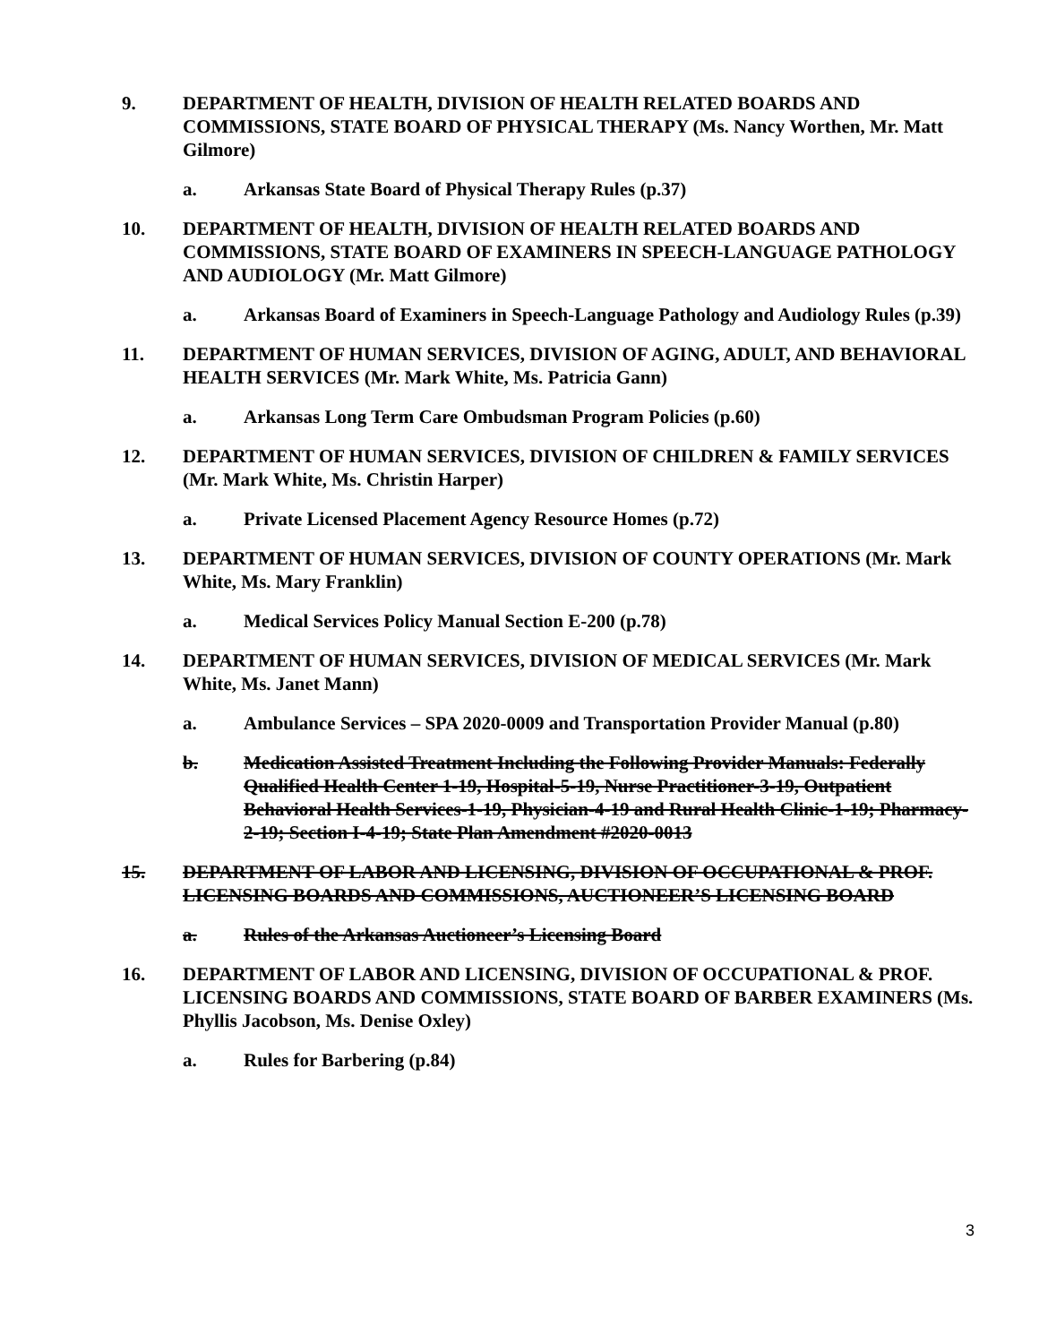9. DEPARTMENT OF HEALTH, DIVISION OF HEALTH RELATED BOARDS AND COMMISSIONS, STATE BOARD OF PHYSICAL THERAPY (Ms. Nancy Worthen, Mr. Matt Gilmore)
a. Arkansas State Board of Physical Therapy Rules (p.37)
10. DEPARTMENT OF HEALTH, DIVISION OF HEALTH RELATED BOARDS AND COMMISSIONS, STATE BOARD OF EXAMINERS IN SPEECH-LANGUAGE PATHOLOGY AND AUDIOLOGY (Mr. Matt Gilmore)
a. Arkansas Board of Examiners in Speech-Language Pathology and Audiology Rules (p.39)
11. DEPARTMENT OF HUMAN SERVICES, DIVISION OF AGING, ADULT, AND BEHAVIORAL HEALTH SERVICES (Mr. Mark White, Ms. Patricia Gann)
a. Arkansas Long Term Care Ombudsman Program Policies (p.60)
12. DEPARTMENT OF HUMAN SERVICES, DIVISION OF CHILDREN & FAMILY SERVICES (Mr. Mark White, Ms. Christin Harper)
a. Private Licensed Placement Agency Resource Homes (p.72)
13. DEPARTMENT OF HUMAN SERVICES, DIVISION OF COUNTY OPERATIONS (Mr. Mark White, Ms. Mary Franklin)
a. Medical Services Policy Manual Section E-200 (p.78)
14. DEPARTMENT OF HUMAN SERVICES, DIVISION OF MEDICAL SERVICES (Mr. Mark White, Ms. Janet Mann)
a. Ambulance Services – SPA 2020-0009 and Transportation Provider Manual (p.80)
b. Medication Assisted Treatment Including the Following Provider Manuals: Federally Qualified Health Center 1-19, Hospital-5-19, Nurse Practitioner-3-19, Outpatient Behavioral Health Services-1-19, Physician-4-19 and Rural Health Clinic-1-19; Pharmacy-2-19; Section I-4-19; State Plan Amendment #2020-0013
15. DEPARTMENT OF LABOR AND LICENSING, DIVISION OF OCCUPATIONAL & PROF. LICENSING BOARDS AND COMMISSIONS, AUCTIONEER’S LICENSING BOARD
a. Rules of the Arkansas Auctioneer’s Licensing Board
16. DEPARTMENT OF LABOR AND LICENSING, DIVISION OF OCCUPATIONAL & PROF. LICENSING BOARDS AND COMMISSIONS, STATE BOARD OF BARBER EXAMINERS (Ms. Phyllis Jacobson, Ms. Denise Oxley)
a. Rules for Barbering (p.84)
3